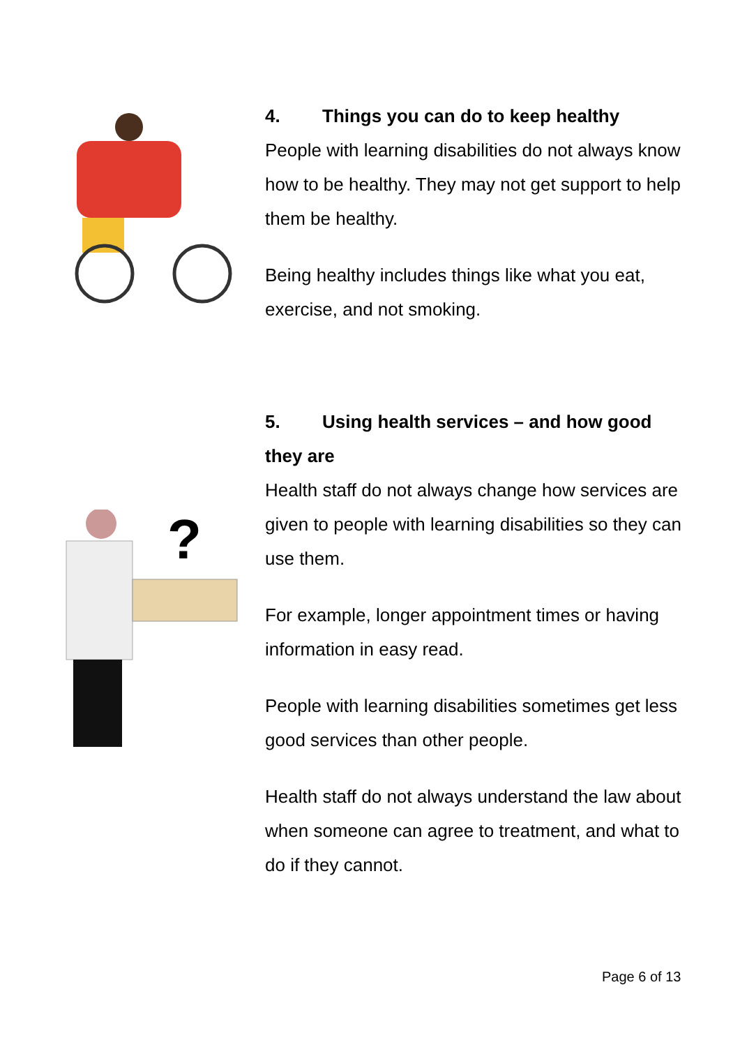4. Things you can do to keep healthy
People with learning disabilities do not always know how to be healthy. They may not get support to help them be healthy.
Being healthy includes things like what you eat, exercise, and not smoking.
?
5. Using health services – and how good they are
Health staff do not always change how services are given to people with learning disabilities so they can use them.
For example, longer appointment times or having information in easy read.
People with learning disabilities sometimes get less good services than other people.
Health staff do not always understand the law about when someone can agree to treatment, and what to do if they cannot.
Page 6 of 13